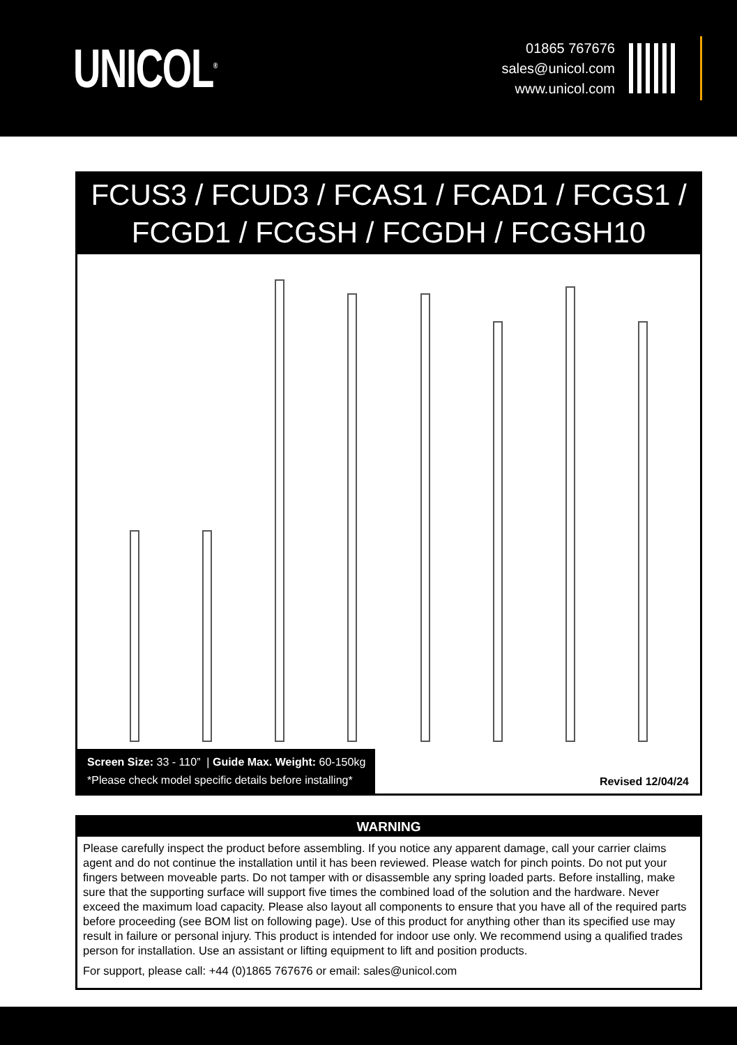UNICOL<sup>®</sup>
01865 767676
sales@unicol.com
www.unicol.com
FCUS3 / FCUD3 / FCAS1 / FCAD1 / FCGS1 / FCGD1 / FCGSH / FCGDH / FCGSH10
Screen Size: 33 - 110” | Guide Max. Weight: 60-150kg
*Please check model specific details before installing*
Revised 12/04/24
WARNING
Please carefully inspect the product before assembling. If you notice any apparent damage, call your carrier claims agent and do not continue the installation until it has been reviewed. Please watch for pinch points. Do not put your fingers between moveable parts. Do not tamper with or disassemble any spring loaded parts. Before installing, make sure that the supporting surface will support five times the combined load of the solution and the hardware. Never exceed the maximum load capacity. Please also layout all components to ensure that you have all of the required parts before proceeding (see BOM list on following page). Use of this product for anything other than its specified use may result in failure or personal injury. This product is intended for indoor use only. We recommend using a qualified trades person for installation. Use an assistant or lifting equipment to lift and position products.
For support, please call: +44 (0)1865 767676 or email: sales@unicol.com